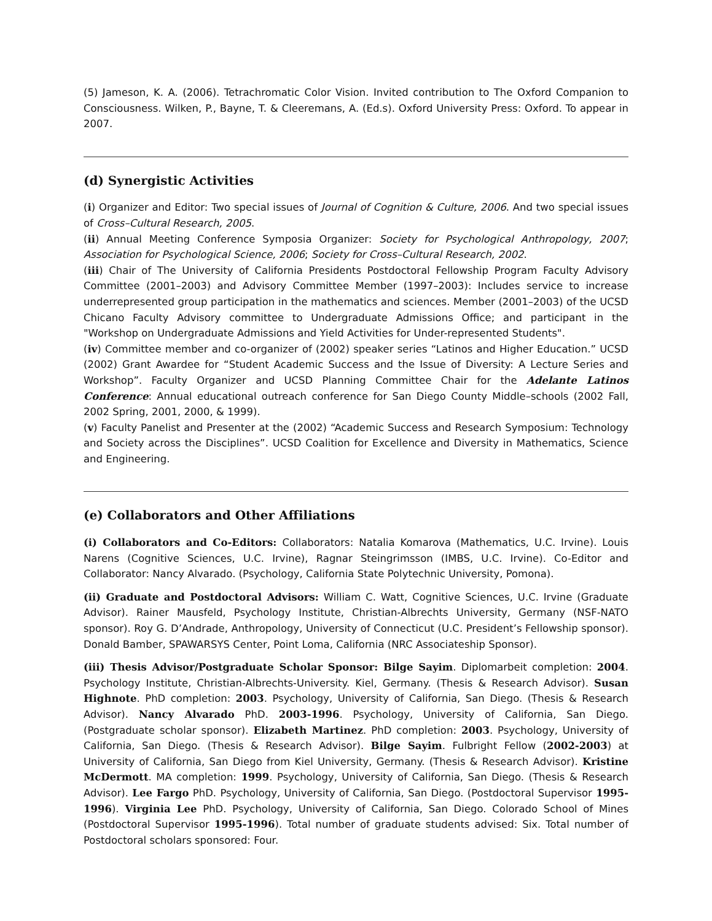(5) Jameson, K. A. (2006). Tetrachromatic Color Vision. Invited contribution to The Oxford Companion to Consciousness. Wilken, P., Bayne, T. & Cleeremans, A. (Ed.s). Oxford University Press: Oxford. To appear in 2007.
(d) Synergistic Activities
(i) Organizer and Editor: Two special issues of Journal of Cognition & Culture, 2006. And two special issues of Cross–Cultural Research, 2005.
(ii) Annual Meeting Conference Symposia Organizer: Society for Psychological Anthropology, 2007; Association for Psychological Science, 2006; Society for Cross–Cultural Research, 2002.
(iii) Chair of The University of California Presidents Postdoctoral Fellowship Program Faculty Advisory Committee (2001–2003) and Advisory Committee Member (1997–2003): Includes service to increase underrepresented group participation in the mathematics and sciences. Member (2001–2003) of the UCSD Chicano Faculty Advisory committee to Undergraduate Admissions Office; and participant in the "Workshop on Undergraduate Admissions and Yield Activities for Under-represented Students".
(iv) Committee member and co-organizer of (2002) speaker series “Latinos and Higher Education.” UCSD (2002) Grant Awardee for “Student Academic Success and the Issue of Diversity: A Lecture Series and Workshop”. Faculty Organizer and UCSD Planning Committee Chair for the Adelante Latinos Conference: Annual educational outreach conference for San Diego County Middle–schools (2002 Fall, 2002 Spring, 2001, 2000, & 1999).
(v) Faculty Panelist and Presenter at the (2002) “Academic Success and Research Symposium: Technology and Society across the Disciplines”. UCSD Coalition for Excellence and Diversity in Mathematics, Science and Engineering.
(e) Collaborators and Other Affiliations
(i) Collaborators and Co-Editors: Collaborators: Natalia Komarova (Mathematics, U.C. Irvine). Louis Narens (Cognitive Sciences, U.C. Irvine), Ragnar Steingrimsson (IMBS, U.C. Irvine). Co-Editor and Collaborator: Nancy Alvarado. (Psychology, California State Polytechnic University, Pomona).
(ii) Graduate and Postdoctoral Advisors: William C. Watt, Cognitive Sciences, U.C. Irvine (Graduate Advisor). Rainer Mausfeld, Psychology Institute, Christian-Albrechts University, Germany (NSF-NATO sponsor). Roy G. D’Andrade, Anthropology, University of Connecticut (U.C. President’s Fellowship sponsor). Donald Bamber, SPAWARSYS Center, Point Loma, California (NRC Associateship Sponsor).
(iii) Thesis Advisor/Postgraduate Scholar Sponsor: Bilge Sayim. Diplomarbeit completion: 2004. Psychology Institute, Christian-Albrechts-University. Kiel, Germany. (Thesis & Research Advisor). Susan Highnote. PhD completion: 2003. Psychology, University of California, San Diego. (Thesis & Research Advisor). Nancy Alvarado PhD. 2003-1996. Psychology, University of California, San Diego. (Postgraduate scholar sponsor). Elizabeth Martinez. PhD completion: 2003. Psychology, University of California, San Diego. (Thesis & Research Advisor). Bilge Sayim. Fulbright Fellow (2002-2003) at University of California, San Diego from Kiel University, Germany. (Thesis & Research Advisor). Kristine McDermott. MA completion: 1999. Psychology, University of California, San Diego. (Thesis & Research Advisor). Lee Fargo PhD. Psychology, University of California, San Diego. (Postdoctoral Supervisor 1995-1996). Virginia Lee PhD. Psychology, University of California, San Diego. Colorado School of Mines (Postdoctoral Supervisor 1995-1996). Total number of graduate students advised: Six. Total number of Postdoctoral scholars sponsored: Four.